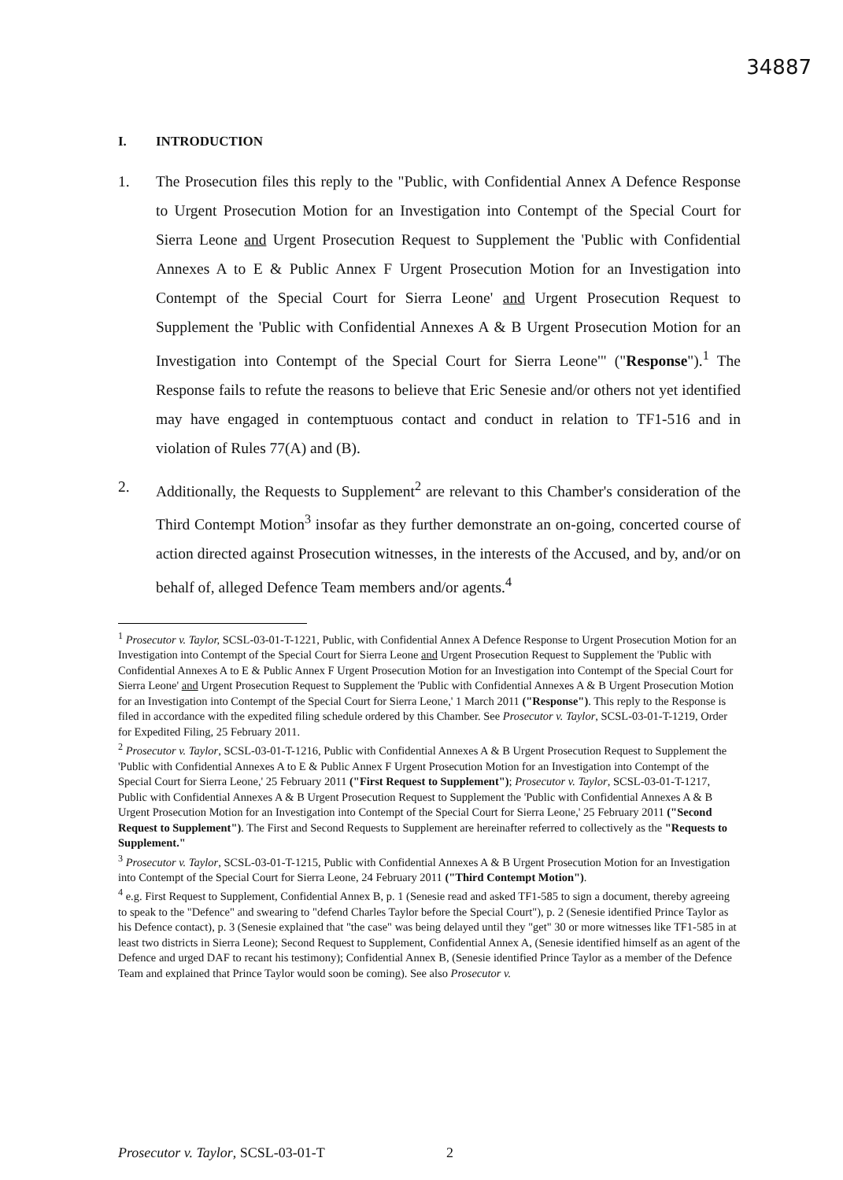34887
I. INTRODUCTION
1. The Prosecution files this reply to the "Public, with Confidential Annex A Defence Response to Urgent Prosecution Motion for an Investigation into Contempt of the Special Court for Sierra Leone and Urgent Prosecution Request to Supplement the 'Public with Confidential Annexes A to E & Public Annex F Urgent Prosecution Motion for an Investigation into Contempt of the Special Court for Sierra Leone' and Urgent Prosecution Request to Supplement the 'Public with Confidential Annexes A & B Urgent Prosecution Motion for an Investigation into Contempt of the Special Court for Sierra Leone'" ("Response").<sup>1</sup> The Response fails to refute the reasons to believe that Eric Senesie and/or others not yet identified may have engaged in contemptuous contact and conduct in relation to TF1-516 and in violation of Rules 77(A) and (B).
2. Additionally, the Requests to Supplement<sup>2</sup> are relevant to this Chamber's consideration of the Third Contempt Motion<sup>3</sup> insofar as they further demonstrate an on-going, concerted course of action directed against Prosecution witnesses, in the interests of the Accused, and by, and/or on behalf of, alleged Defence Team members and/or agents.<sup>4</sup>
<sup>1</sup> Prosecutor v. Taylor, SCSL-03-01-T-1221, Public, with Confidential Annex A Defence Response to Urgent Prosecution Motion for an Investigation into Contempt of the Special Court for Sierra Leone and Urgent Prosecution Request to Supplement the 'Public with Confidential Annexes A to E & Public Annex F Urgent Prosecution Motion for an Investigation into Contempt of the Special Court for Sierra Leone' and Urgent Prosecution Request to Supplement the 'Public with Confidential Annexes A & B Urgent Prosecution Motion for an Investigation into Contempt of the Special Court for Sierra Leone,' 1 March 2011 ("Response"). This reply to the Response is filed in accordance with the expedited filing schedule ordered by this Chamber. See Prosecutor v. Taylor, SCSL-03-01-T-1219, Order for Expedited Filing, 25 February 2011.
<sup>2</sup> Prosecutor v. Taylor, SCSL-03-01-T-1216, Public with Confidential Annexes A & B Urgent Prosecution Request to Supplement the 'Public with Confidential Annexes A to E & Public Annex F Urgent Prosecution Motion for an Investigation into Contempt of the Special Court for Sierra Leone,' 25 February 2011 ("First Request to Supplement"); Prosecutor v. Taylor, SCSL-03-01-T-1217, Public with Confidential Annexes A & B Urgent Prosecution Request to Supplement the 'Public with Confidential Annexes A & B Urgent Prosecution Motion for an Investigation into Contempt of the Special Court for Sierra Leone,' 25 February 2011 ("Second Request to Supplement"). The First and Second Requests to Supplement are hereinafter referred to collectively as the "Requests to Supplement."
<sup>3</sup> Prosecutor v. Taylor, SCSL-03-01-T-1215, Public with Confidential Annexes A & B Urgent Prosecution Motion for an Investigation into Contempt of the Special Court for Sierra Leone, 24 February 2011 ("Third Contempt Motion").
<sup>4</sup> e.g. First Request to Supplement, Confidential Annex B, p. 1 (Senesie read and asked TF1-585 to sign a document, thereby agreeing to speak to the "Defence" and swearing to "defend Charles Taylor before the Special Court"), p. 2 (Senesie identified Prince Taylor as his Defence contact), p. 3 (Senesie explained that "the case" was being delayed until they "get" 30 or more witnesses like TF1-585 in at least two districts in Sierra Leone); Second Request to Supplement, Confidential Annex A, (Senesie identified himself as an agent of the Defence and urged DAF to recant his testimony); Confidential Annex B, (Senesie identified Prince Taylor as a member of the Defence Team and explained that Prince Taylor would soon be coming). See also Prosecutor v.
Prosecutor v. Taylor, SCSL-03-01-T 2